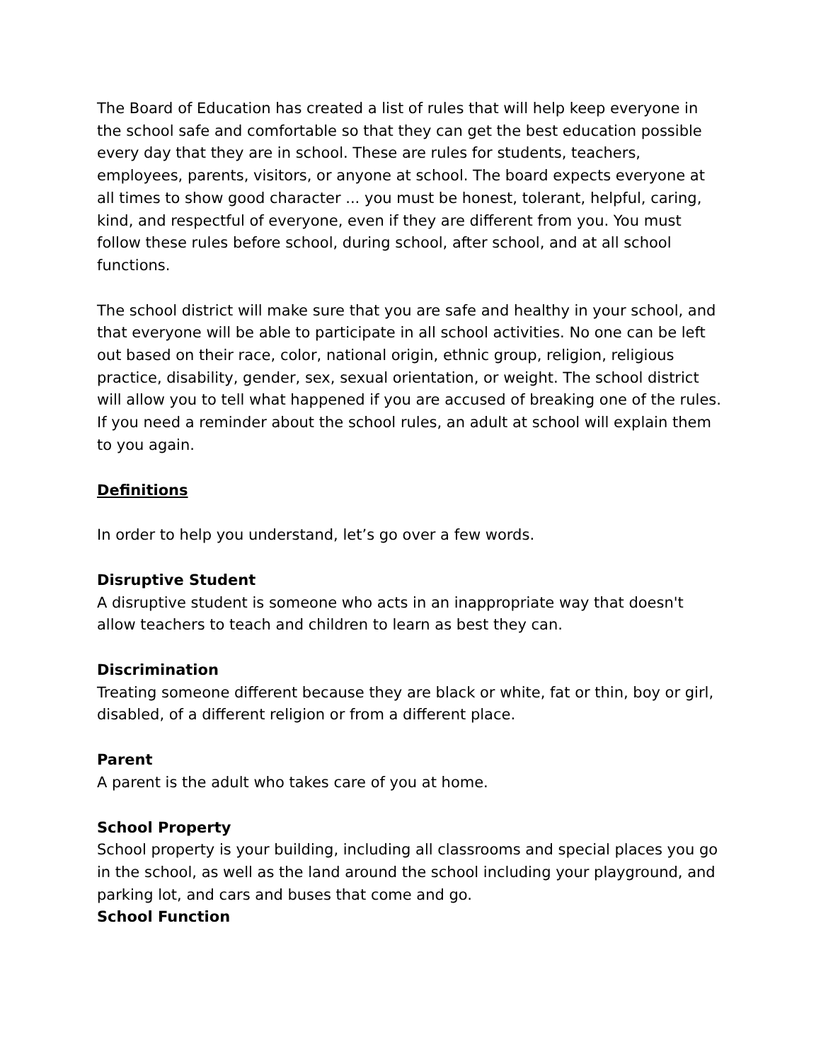The Board of Education has created a list of rules that will help keep everyone in the school safe and comfortable so that they can get the best education possible every day that they are in school. These are rules for students, teachers, employees, parents, visitors, or anyone at school. The board expects everyone at all times to show good character ... you must be honest, tolerant, helpful, caring, kind, and respectful of everyone, even if they are different from you. You must follow these rules before school, during school, after school, and at all school functions.
The school district will make sure that you are safe and healthy in your school, and that everyone will be able to participate in all school activities. No one can be left out based on their race, color, national origin, ethnic group, religion, religious practice, disability, gender, sex, sexual orientation, or weight. The school district will allow you to tell what happened if you are accused of breaking one of the rules. If you need a reminder about the school rules, an adult at school will explain them to you again.
Definitions
In order to help you understand, let’s go over a few words.
Disruptive Student
A disruptive student is someone who acts in an inappropriate way that doesn't allow teachers to teach and children to learn as best they can.
Discrimination
Treating someone different because they are black or white, fat or thin, boy or girl, disabled, of a different religion or from a different place.
Parent
A parent is the adult who takes care of you at home.
School Property
School property is your building, including all classrooms and special places you go in the school, as well as the land around the school including your playground, and parking lot, and cars and buses that come and go.
School Function